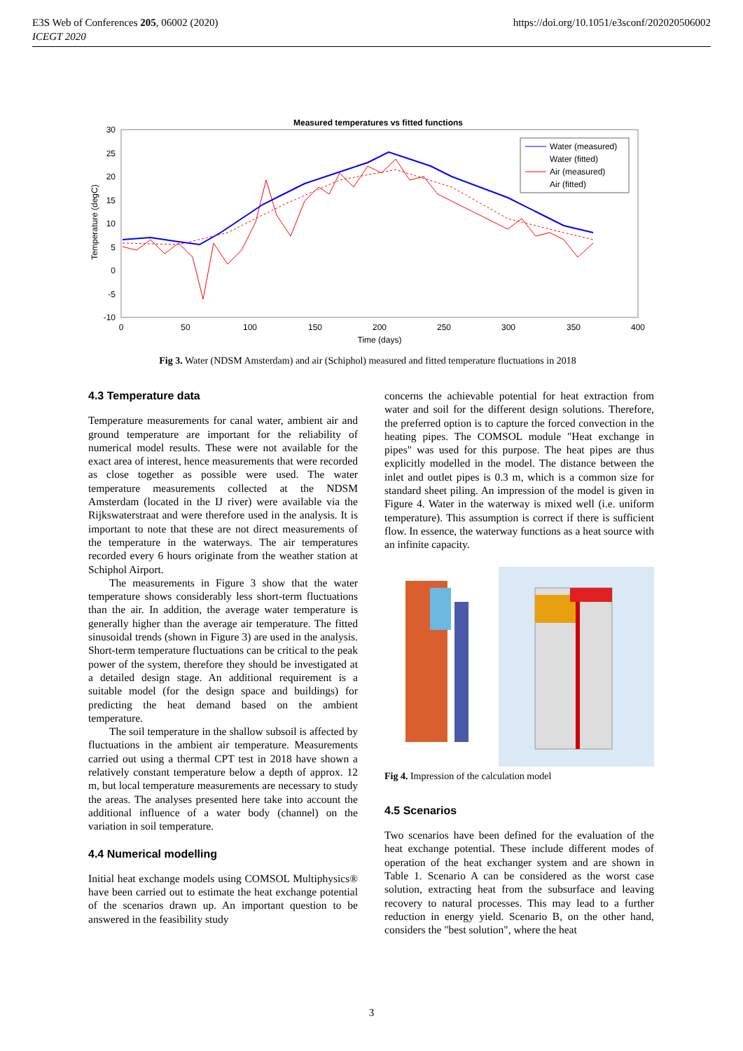E3S Web of Conferences 205, 06002 (2020)
ICEGT 2020
https://doi.org/10.1051/e3sconf/202020506002
Measured temperatures vs fitted functions
30
25
20
15
10
5
0
-5
-10
0
50
100
150
200
250
300
350
400
Time (days)
Temperature (degC)
Water (measured)
Water (fitted)
Air (measured)
Air (fitted)
Fig 3. Water (NDSM Amsterdam) and air (Schiphol) measured and fitted temperature fluctuations in 2018
4.3 Temperature data
Temperature measurements for canal water, ambient air and ground temperature are important for the reliability of numerical model results. These were not available for the exact area of interest, hence measurements that were recorded as close together as possible were used. The water temperature measurements collected at the NDSM Amsterdam (located in the IJ river) were available via the Rijkswaterstraat and were therefore used in the analysis. It is important to note that these are not direct measurements of the temperature in the waterways. The air temperatures recorded every 6 hours originate from the weather station at Schiphol Airport.
The measurements in Figure 3 show that the water temperature shows considerably less short-term fluctuations than the air. In addition, the average water temperature is generally higher than the average air temperature. The fitted sinusoidal trends (shown in Figure 3) are used in the analysis. Short-term temperature fluctuations can be critical to the peak power of the system, therefore they should be investigated at a detailed design stage. An additional requirement is a suitable model (for the design space and buildings) for predicting the heat demand based on the ambient temperature.
The soil temperature in the shallow subsoil is affected by fluctuations in the ambient air temperature. Measurements carried out using a thermal CPT test in 2018 have shown a relatively constant temperature below a depth of approx. 12 m, but local temperature measurements are necessary to study the areas. The analyses presented here take into account the additional influence of a water body (channel) on the variation in soil temperature.
4.4 Numerical modelling
Initial heat exchange models using COMSOL Multiphysics® have been carried out to estimate the heat exchange potential of the scenarios drawn up. An important question to be answered in the feasibility study
concerns the achievable potential for heat extraction from water and soil for the different design solutions. Therefore, the preferred option is to capture the forced convection in the heating pipes. The COMSOL module "Heat exchange in pipes" was used for this purpose. The heat pipes are thus explicitly modelled in the model. The distance between the inlet and outlet pipes is 0.3 m, which is a common size for standard sheet piling. An impression of the model is given in Figure 4. Water in the waterway is mixed well (i.e. uniform temperature). This assumption is correct if there is sufficient flow. In essence, the waterway functions as a heat source with an infinite capacity.
Fig 4. Impression of the calculation model
4.5 Scenarios
Two scenarios have been defined for the evaluation of the heat exchange potential. These include different modes of operation of the heat exchanger system and are shown in Table 1. Scenario A can be considered as the worst case solution, extracting heat from the subsurface and leaving recovery to natural processes. This may lead to a further reduction in energy yield. Scenario B, on the other hand, considers the "best solution", where the heat
3